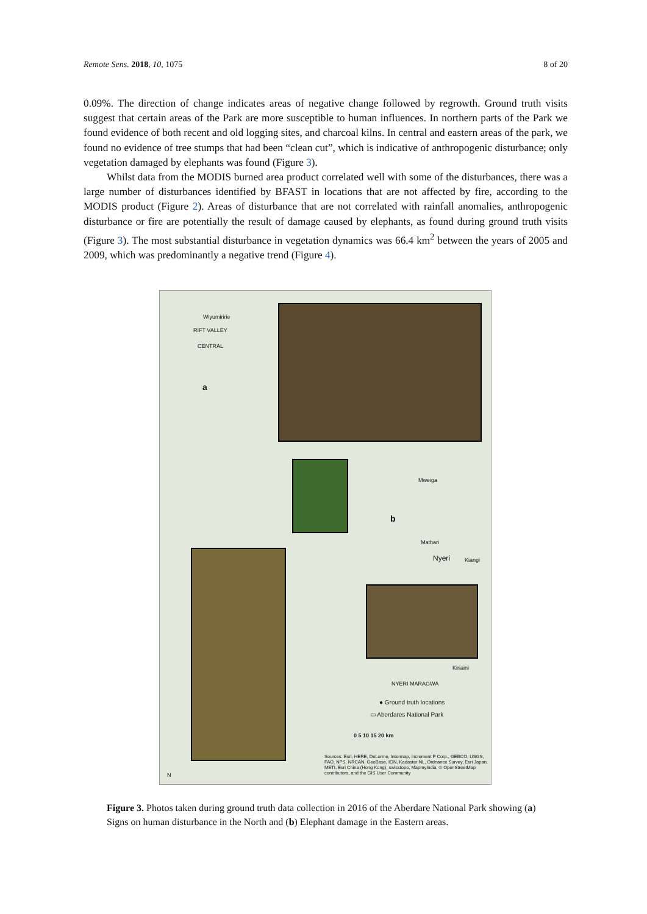Remote Sens. 2018, 10, 1075 8 of 20
0.09%. The direction of change indicates areas of negative change followed by regrowth. Ground truth visits suggest that certain areas of the Park are more susceptible to human influences. In northern parts of the Park we found evidence of both recent and old logging sites, and charcoal kilns. In central and eastern areas of the park, we found no evidence of tree stumps that had been “clean cut”, which is indicative of anthropogenic disturbance; only vegetation damaged by elephants was found (Figure 3).
Whilst data from the MODIS burned area product correlated well with some of the disturbances, there was a large number of disturbances identified by BFAST in locations that are not affected by fire, according to the MODIS product (Figure 2). Areas of disturbance that are not correlated with rainfall anomalies, anthropogenic disturbance or fire are potentially the result of damage caused by elephants, as found during ground truth visits (Figure 3). The most substantial disturbance in vegetation dynamics was 66.4 km<sup>2</sup> between the years of 2005 and 2009, which was predominantly a negative trend (Figure 4).
a
b
Wiyumiririe
RIFT VALLEY
CENTRAL
Mweiga
Mathari
Nyeri Kiangi
Kiriaini
NYERI MARAGWA
● Ground truth locations
▭ Aberdares National Park
0 5 10 15 20 km
Sources: Esri, HERE, DeLorme, Intermap, increment P Corp., GEBCO, USGS, FAO, NPS, NRCAN, GeoBase, IGN, Kadaster NL, Ordnance Survey, Esri Japan, METI, Esri China (Hong Kong), swisstopo, MapmyIndia, © OpenStreetMap contributors, and the GIS User Community
N
Figure 3. Photos taken during ground truth data collection in 2016 of the Aberdare National Park showing (a) Signs on human disturbance in the North and (b) Elephant damage in the Eastern areas.